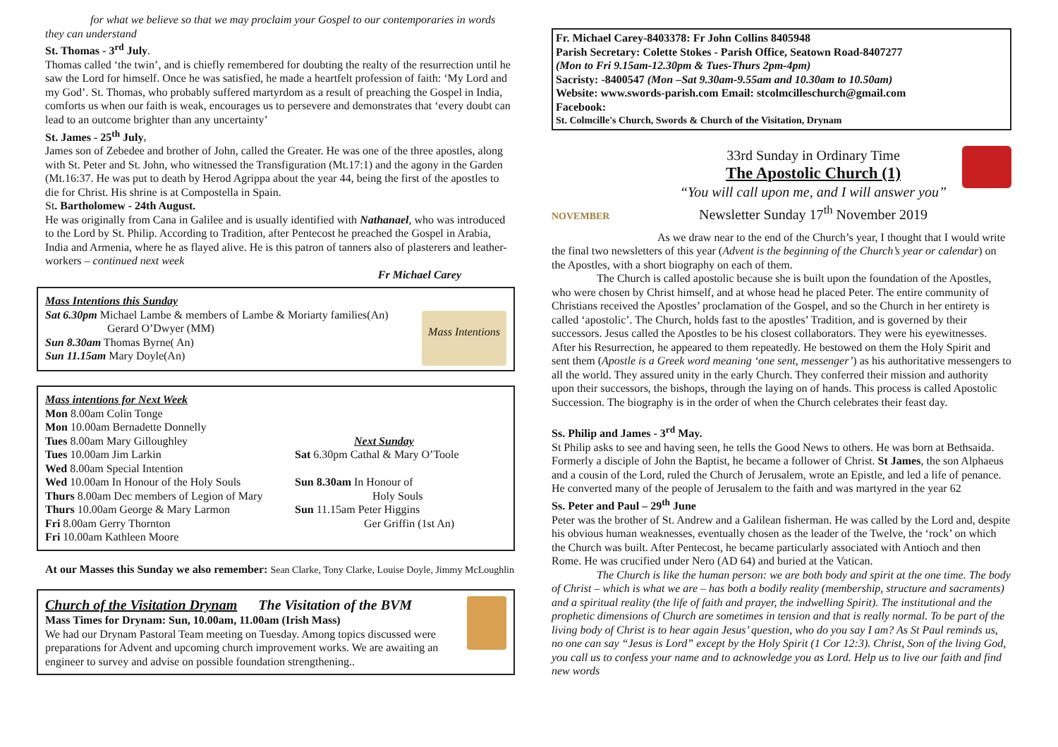for what we believe so that we may proclaim your Gospel to our contemporaries in words they can understand
St. Thomas - 3<sup>rd</sup> July.
Thomas called ‘the twin’, and is chiefly remembered for doubting the realty of the resurrection until he saw the Lord for himself. Once he was satisfied, he made a heartfelt profession of faith: ‘My Lord and my God’. St. Thomas, who probably suffered martyrdom as a result of preaching the Gospel in India, comforts us when our faith is weak, encourages us to persevere and demonstrates that ‘every doubt can lead to an outcome brighter than any uncertainty’
St. James - 25<sup>th</sup> July,
James son of Zebedee and brother of John, called the Greater. He was one of the three apostles, along with St. Peter and St. John, who witnessed the Transfiguration (Mt.17:1) and the agony in the Garden (Mt.16:37. He was put to death by Herod Agrippa about the year 44, being the first of the apostles to die for Christ. His shrine is at Compostella in Spain.
St. Bartholomew - 24th August.
He was originally from Cana in Galilee and is usually identified with Nathanael, who was introduced to the Lord by St. Philip. According to Tradition, after Pentecost he preached the Gospel in Arabia, India and Armenia, where he as flayed alive. He is this patron of tanners also of plasterers and leather-workers – continued next week
Fr Michael Carey
Mass Intentions
Mass Intentions this Sunday
Sat 6.30pm Michael Lambe & members of Lambe & Moriarty families(An)
Gerard O’Dwyer (MM)
Sun 8.30am Thomas Byrne( An)
Sun 11.15am Mary Doyle(An)
Mass intentions for Next Week
Mon 8.00am Colin Tonge
Mon 10.00am Bernadette Donnelly
Tues 8.00am Mary Gilloughley
Tues 10.00am Jim Larkin
Wed 8.00am Special Intention
Wed 10.00am In Honour of the Holy Souls
Thurs 8.00am Dec members of Legion of Mary
Thurs 10.00am George & Mary Larmon
Fri 8.00am Gerry Thornton
Fri 10.00am Kathleen Moore
Next Sunday
Sat 6.30pm Cathal & Mary O’Toole
Sun 8.30am In Honour of
Holy Souls
Sun 11.15am Peter Higgins
Ger Griffin (1st An)
At our Masses this Sunday we also remember: Sean Clarke, Tony Clarke, Louise Doyle, Jimmy McLoughlin
Church of the Visitation Drynam The Visitation of the BVM
Mass Times for Drynam: Sun, 10.00am, 11.00am (Irish Mass)
We had our Drynam Pastoral Team meeting on Tuesday. Among topics discussed were preparations for Advent and upcoming church improvement works. We are awaiting an engineer to survey and advise on possible foundation strengthening..
Fr. Michael Carey-8403378: Fr John Collins 8405948
Parish Secretary: Colette Stokes - Parish Office, Seatown Road-8407277
(Mon to Fri 9.15am-12.30pm & Tues-Thurs 2pm-4pm)
Sacristy: -8400547 (Mon –Sat 9.30am-9.55am and 10.30am to 10.50am)
Website: www.swords-parish.com Email: stcolmcilleschurch@gmail.com
Facebook:
St. Colmcille's Church, Swords & Church of the Visitation, Drynam
NOVEMBER
33rd Sunday in Ordinary Time
The Apostolic Church (1)
“You will call upon me, and I will answer you”
Newsletter Sunday 17<sup>th</sup> November 2019
As we draw near to the end of the Church’s year, I thought that I would write the final two newsletters of this year (Advent is the beginning of the Church’s year or calendar) on the Apostles, with a short biography on each of them.
The Church is called apostolic because she is built upon the foundation of the Apostles, who were chosen by Christ himself, and at whose head he placed Peter. The entire community of Christians received the Apostles’ proclamation of the Gospel, and so the Church in her entirety is called ‘apostolic’. The Church, holds fast to the apostles’ Tradition, and is governed by their successors. Jesus called the Apostles to be his closest collaborators. They were his eyewitnesses. After his Resurrection, he appeared to them repeatedly. He bestowed on them the Holy Spirit and sent them (Apostle is a Greek word meaning ‘one sent, messenger’) as his authoritative messengers to all the world. They assured unity in the early Church. They conferred their mission and authority upon their successors, the bishops, through the laying on of hands. This process is called Apostolic Succession. The biography is in the order of when the Church celebrates their feast day.
Ss. Philip and James - 3<sup>rd</sup> May.
St Philip asks to see and having seen, he tells the Good News to others. He was born at Bethsaida. Formerly a disciple of John the Baptist, he became a follower of Christ. St James, the son Alphaeus and a cousin of the Lord, ruled the Church of Jerusalem, wrote an Epistle, and led a life of penance. He converted many of the people of Jerusalem to the faith and was martyred in the year 62
Ss. Peter and Paul – 29<sup>th</sup> June
Peter was the brother of St. Andrew and a Galilean fisherman. He was called by the Lord and, despite his obvious human weaknesses, eventually chosen as the leader of the Twelve, the ‘rock’ on which the Church was built. After Pentecost, he became particularly associated with Antioch and then Rome. He was crucified under Nero (AD 64) and buried at the Vatican.
The Church is like the human person: we are both body and spirit at the one time. The body of Christ – which is what we are – has both a bodily reality (membership, structure and sacraments) and a spiritual reality (the life of faith and prayer, the indwelling Spirit). The institutional and the prophetic dimensions of Church are sometimes in tension and that is really normal. To be part of the living body of Christ is to hear again Jesus’ question, who do you say I am? As St Paul reminds us, no one can say “Jesus is Lord” except by the Holy Spirit (1 Cor 12:3). Christ, Son of the living God, you call us to confess your name and to acknowledge you as Lord. Help us to live our faith and find new words